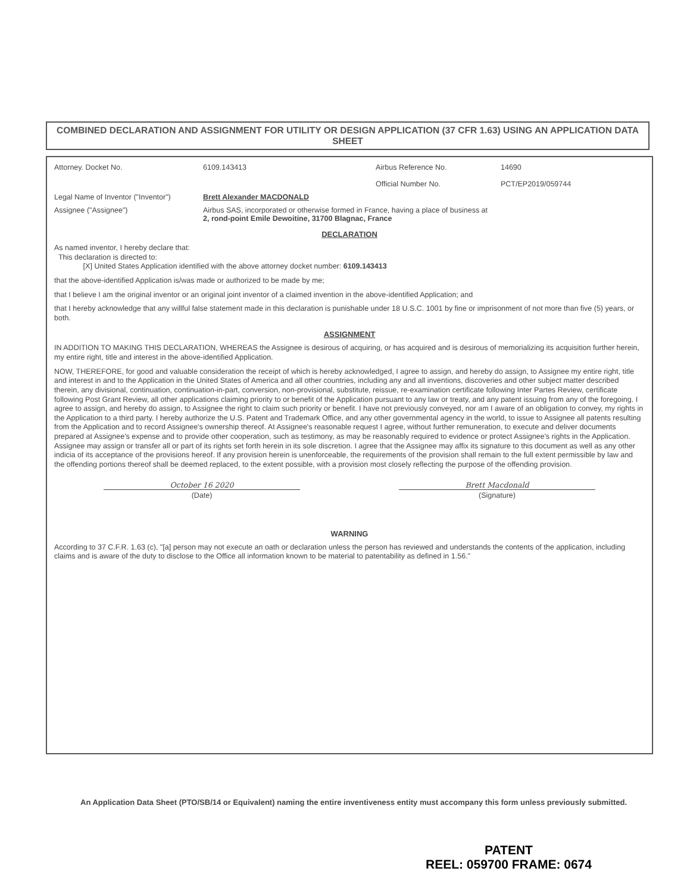COMBINED DECLARATION AND ASSIGNMENT FOR UTILITY OR DESIGN APPLICATION (37 CFR 1.63) USING AN APPLICATION DATA SHEET
Attorney. Docket No. 6109.143413 Airbus Reference No.
Official Number No. 14690
PCT/EP2019/059744
Legal Name of Inventor ("Inventor") Brett Alexander MACDONALD
Assignee ("Assignee") Airbus SAS, incorporated or otherwise formed in France, having a place of business at
2, rond-point Emile Dewoitine, 31700 Blagnac, France
DECLARATION
As named inventor, I hereby declare that:
This declaration is directed to:
[X] United States Application identified with the above attorney docket number: 6109.143413
that the above-identified Application is/was made or authorized to be made by me;
that I believe I am the original inventor or an original joint inventor of a claimed invention in the above-identified Application; and
that I hereby acknowledge that any willful false statement made in this declaration is punishable under 18 U.S.C. 1001 by fine or imprisonment of not more than five (5) years, or both.
ASSIGNMENT
IN ADDITION TO MAKING THIS DECLARATION, WHEREAS the Assignee is desirous of acquiring, or has acquired and is desirous of memorializing its acquisition further herein, my entire right, title and interest in the above-identified Application.
NOW, THEREFORE, for good and valuable consideration the receipt of which is hereby acknowledged, I agree to assign, and hereby do assign, to Assignee my entire right, title and interest in and to the Application in the United States of America and all other countries, including any and all inventions, discoveries and other subject matter described therein, any divisional, continuation, continuation-in-part, conversion, non-provisional, substitute, reissue, re-examination certificate following Inter Partes Review, certificate following Post Grant Review, all other applications claiming priority to or benefit of the Application pursuant to any law or treaty, and any patent issuing from any of the foregoing. I agree to assign, and hereby do assign, to Assignee the right to claim such priority or benefit. I have not previously conveyed, nor am I aware of an obligation to convey, my rights in the Application to a third party. I hereby authorize the U.S. Patent and Trademark Office, and any other governmental agency in the world, to issue to Assignee all patents resulting from the Application and to record Assignee's ownership thereof. At Assignee's reasonable request I agree, without further remuneration, to execute and deliver documents prepared at Assignee's expense and to provide other cooperation, such as testimony, as may be reasonably required to evidence or protect Assignee's rights in the Application. Assignee may assign or transfer all or part of its rights set forth herein in its sole discretion. I agree that the Assignee may affix its signature to this document as well as any other indicia of its acceptance of the provisions hereof. If any provision herein is unenforceable, the requirements of the provision shall remain to the full extent permissible by law and the offending portions thereof shall be deemed replaced, to the extent possible, with a provision most closely reflecting the purpose of the offending provision.
October 16 2020
(Date)
Brett Macdonald
(Signature)
WARNING
According to 37 C.F.R. 1.63 (c), "[a] person may not execute an oath or declaration unless the person has reviewed and understands the contents of the application, including claims and is aware of the duty to disclose to the Office all information known to be material to patentability as defined in 1.56."
An Application Data Sheet (PTO/SB/14 or Equivalent) naming the entire inventiveness entity must accompany this form unless previously submitted.
PATENT
REEL: 059700 FRAME: 0674